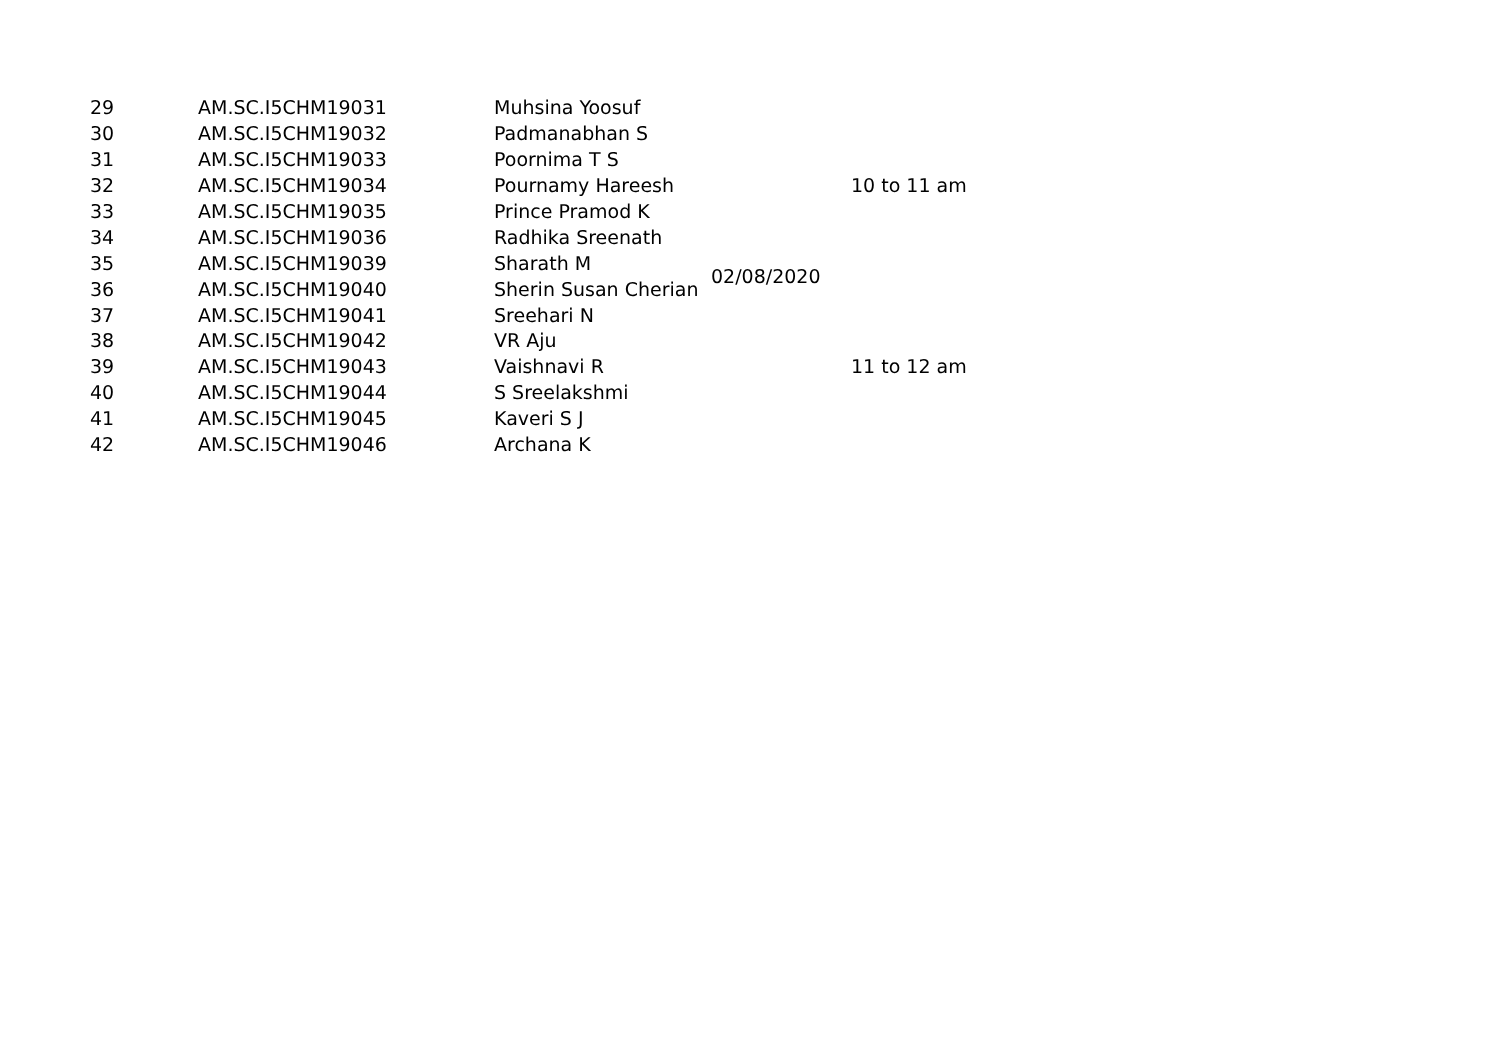| 29 | AM.SC.I5CHM19031 | Muhsina Yoosuf | 02/08/2020 | 10 to 11 am |
| 30 | AM.SC.I5CHM19032 | Padmanabhan S | | |
| 31 | AM.SC.I5CHM19033 | Poornima T S | | |
| 32 | AM.SC.I5CHM19034 | Pournamy Hareesh | | |
| 33 | AM.SC.I5CHM19035 | Prince Pramod K | | |
| 34 | AM.SC.I5CHM19036 | Radhika Sreenath | | |
| 35 | AM.SC.I5CHM19039 | Sharath M | | |
| 36 | AM.SC.I5CHM19040 | Sherin Susan Cherian | | 11 to 12 am |
| 37 | AM.SC.I5CHM19041 | Sreehari N | | |
| 38 | AM.SC.I5CHM19042 | VR Aju | | |
| 39 | AM.SC.I5CHM19043 | Vaishnavi R | | |
| 40 | AM.SC.I5CHM19044 | S Sreelakshmi | | |
| 41 | AM.SC.I5CHM19045 | Kaveri S J | | |
| 42 | AM.SC.I5CHM19046 | Archana K | | |